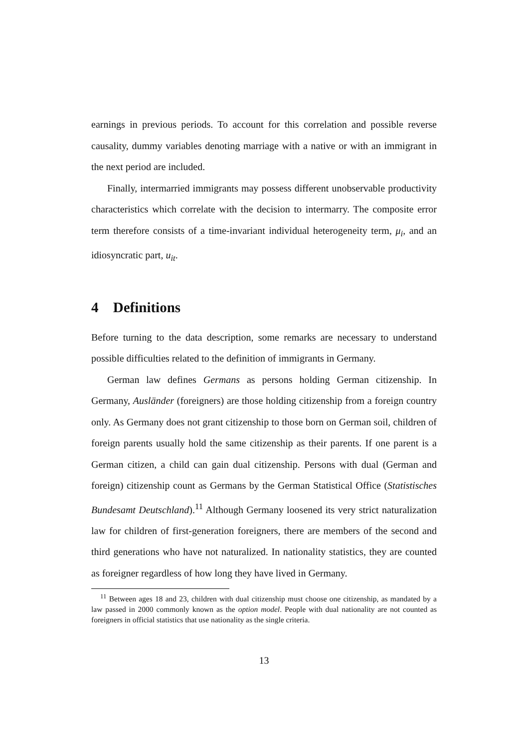earnings in previous periods. To account for this correlation and possible reverse causality, dummy variables denoting marriage with a native or with an immigrant in the next period are included.
Finally, intermarried immigrants may possess different unobservable productivity characteristics which correlate with the decision to intermarry. The composite error term therefore consists of a time-invariant individual heterogeneity term, μ<sub>i</sub>, and an idiosyncratic part, u<sub>it</sub>.
4 Definitions
Before turning to the data description, some remarks are necessary to understand possible difficulties related to the definition of immigrants in Germany.
German law defines Germans as persons holding German citizenship. In Germany, Ausländer (foreigners) are those holding citizenship from a foreign country only. As Germany does not grant citizenship to those born on German soil, children of foreign parents usually hold the same citizenship as their parents. If one parent is a German citizen, a child can gain dual citizenship. Persons with dual (German and foreign) citizenship count as Germans by the German Statistical Office (Statistisches Bundesamt Deutschland).<sup>11</sup> Although Germany loosened its very strict naturalization law for children of first-generation foreigners, there are members of the second and third generations who have not naturalized. In nationality statistics, they are counted as foreigner regardless of how long they have lived in Germany.
<sup>11</sup> Between ages 18 and 23, children with dual citizenship must choose one citizenship, as mandated by a law passed in 2000 commonly known as the option model. People with dual nationality are not counted as foreigners in official statistics that use nationality as the single criteria.
13